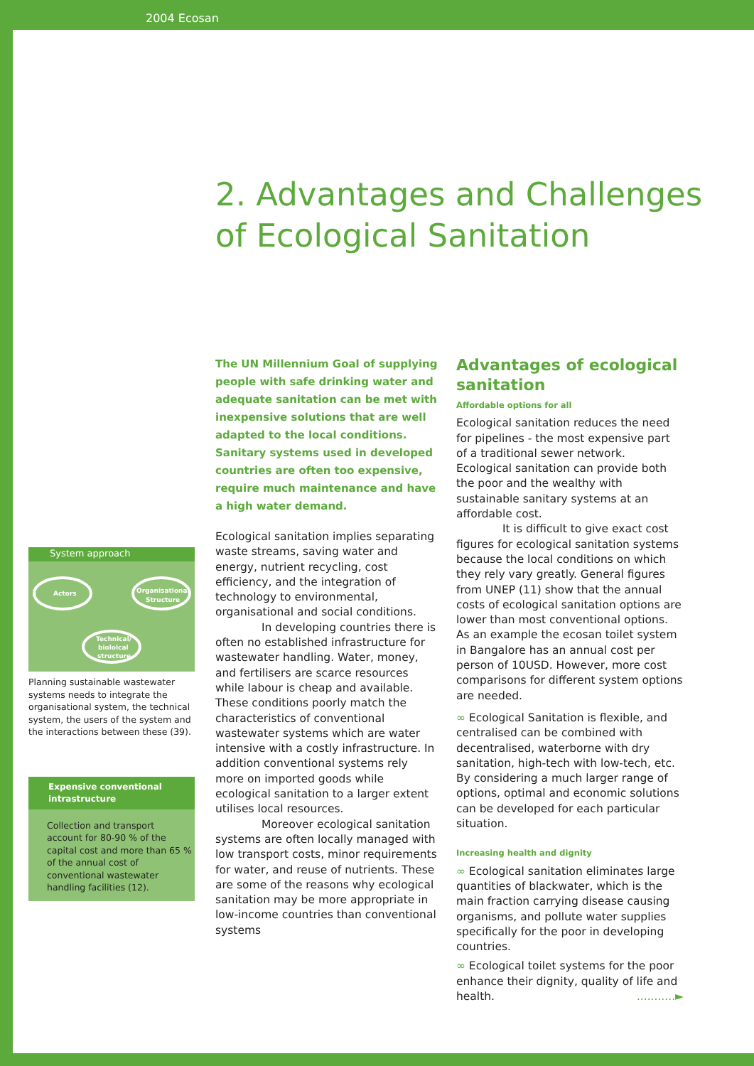2004 Ecosan
2. Advantages and Challenges
of Ecological Sanitation
System approach
Actors
Organisational
Structure
Technical/
bioloical
structure
Planning sustainable wastewater systems needs to integrate the organisational system, the technical system, the users of the system and the interactions between these (39).
Expensive conventional intrastructure
Collection and transport account for 80-90 % of the capital cost and more than 65 % of the annual cost of conventional wastewater handling facilities (12).
The UN Millennium Goal of supplying people with safe drinking water and adequate sanitation can be met with inexpensive solutions that are well adapted to the local conditions. Sanitary systems used in developed countries are often too expensive, require much maintenance and have a high water demand.
Ecological sanitation implies separating waste streams, saving water and energy, nutrient recycling, cost efficiency, and the integration of technology to environmental, organisational and social conditions.
In developing countries there is often no established infrastructure for wastewater handling. Water, money, and fertilisers are scarce resources while labour is cheap and available. These conditions poorly match the characteristics of conventional wastewater systems which are water intensive with a costly infrastructure. In addition conventional systems rely more on imported goods while ecological sanitation to a larger extent utilises local resources.
Moreover ecological sanitation systems are often locally managed with low transport costs, minor requirements for water, and reuse of nutrients. These are some of the reasons why ecological sanitation may be more appropriate in low-income countries than conventional systems
Advantages of ecological sanitation
Affordable options for all
Ecological sanitation reduces the need for pipelines - the most expensive part of a traditional sewer network. Ecological sanitation can provide both the poor and the wealthy with sustainable sanitary systems at an affordable cost.
It is difficult to give exact cost figures for ecological sanitation systems because the local conditions on which they rely vary greatly. General figures from UNEP (11) show that the annual costs of ecological sanitation options are lower than most conventional options. As an example the ecosan toilet system in Bangalore has an annual cost per person of 10USD. However, more cost comparisons for different system options are needed.
∞ Ecological Sanitation is flexible, and centralised can be combined with decentralised, waterborne with dry sanitation, high-tech with low-tech, etc. By considering a much larger range of options, optimal and economic solutions can be developed for each particular situation.
Increasing health and dignity
∞ Ecological sanitation eliminates large quantities of blackwater, which is the main fraction carrying disease causing organisms, and pollute water supplies specifically for the poor in developing countries.
∞ Ecological toilet systems for the poor enhance their dignity, quality of life and health. ...........►